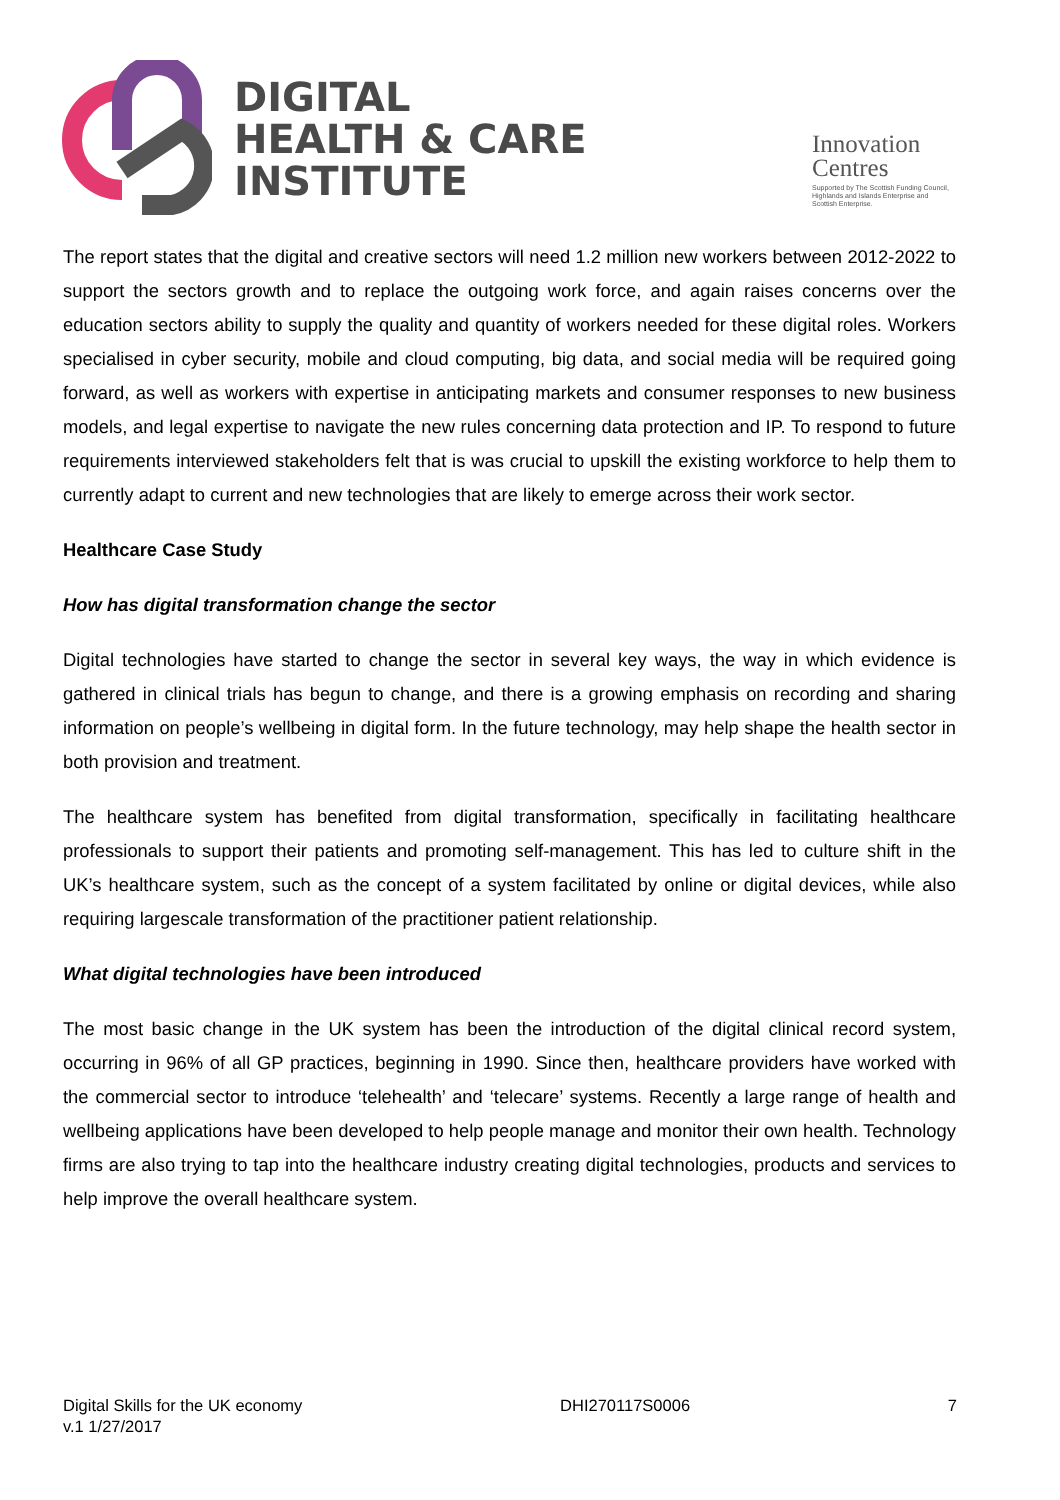DIGITAL
HEALTH & CARE
INSTITUTE
Innovation
Centres
Supported by The Scottish Funding Council,
Highlands and Islands Enterprise and
Scottish Enterprise.
The report states that the digital and creative sectors will need 1.2 million new workers between 2012-2022 to support the sectors growth and to replace the outgoing work force, and again raises concerns over the education sectors ability to supply the quality and quantity of workers needed for these digital roles. Workers specialised in cyber security, mobile and cloud computing, big data, and social media will be required going forward, as well as workers with expertise in anticipating markets and consumer responses to new business models, and legal expertise to navigate the new rules concerning data protection and IP. To respond to future requirements interviewed stakeholders felt that is was crucial to upskill the existing workforce to help them to currently adapt to current and new technologies that are likely to emerge across their work sector.
Healthcare Case Study
How has digital transformation change the sector
Digital technologies have started to change the sector in several key ways, the way in which evidence is gathered in clinical trials has begun to change, and there is a growing emphasis on recording and sharing information on people’s wellbeing in digital form. In the future technology, may help shape the health sector in both provision and treatment.
The healthcare system has benefited from digital transformation, specifically in facilitating healthcare professionals to support their patients and promoting self-management. This has led to culture shift in the UK’s healthcare system, such as the concept of a system facilitated by online or digital devices, while also requiring largescale transformation of the practitioner patient relationship.
What digital technologies have been introduced
The most basic change in the UK system has been the introduction of the digital clinical record system, occurring in 96% of all GP practices, beginning in 1990. Since then, healthcare providers have worked with the commercial sector to introduce ‘telehealth’ and ‘telecare’ systems. Recently a large range of health and wellbeing applications have been developed to help people manage and monitor their own health. Technology firms are also trying to tap into the healthcare industry creating digital technologies, products and services to help improve the overall healthcare system.
Digital Skills for the UK economy
v.1 1/27/2017
DHI270117S0006 7